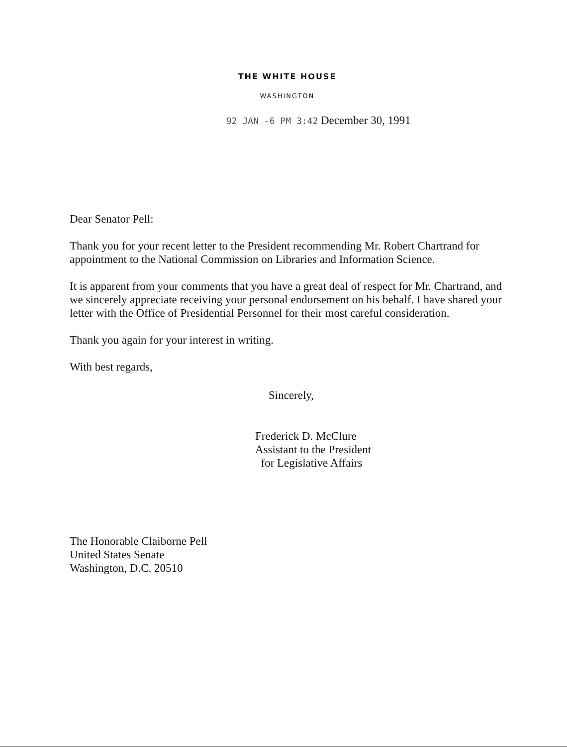THE WHITE HOUSE
WASHINGTON
92 JAN -6 PM 3:42 December 30, 1991
Dear Senator Pell:
Thank you for your recent letter to the President recommending Mr. Robert Chartrand for appointment to the National Commission on Libraries and Information Science.
It is apparent from your comments that you have a great deal of respect for Mr. Chartrand, and we sincerely appreciate receiving your personal endorsement on his behalf. I have shared your letter with the Office of Presidential Personnel for their most careful consideration.
Thank you again for your interest in writing.
With best regards,
Sincerely,
Frederick D. McClure
Assistant to the President
for Legislative Affairs
The Honorable Claiborne Pell
United States Senate
Washington, D.C. 20510